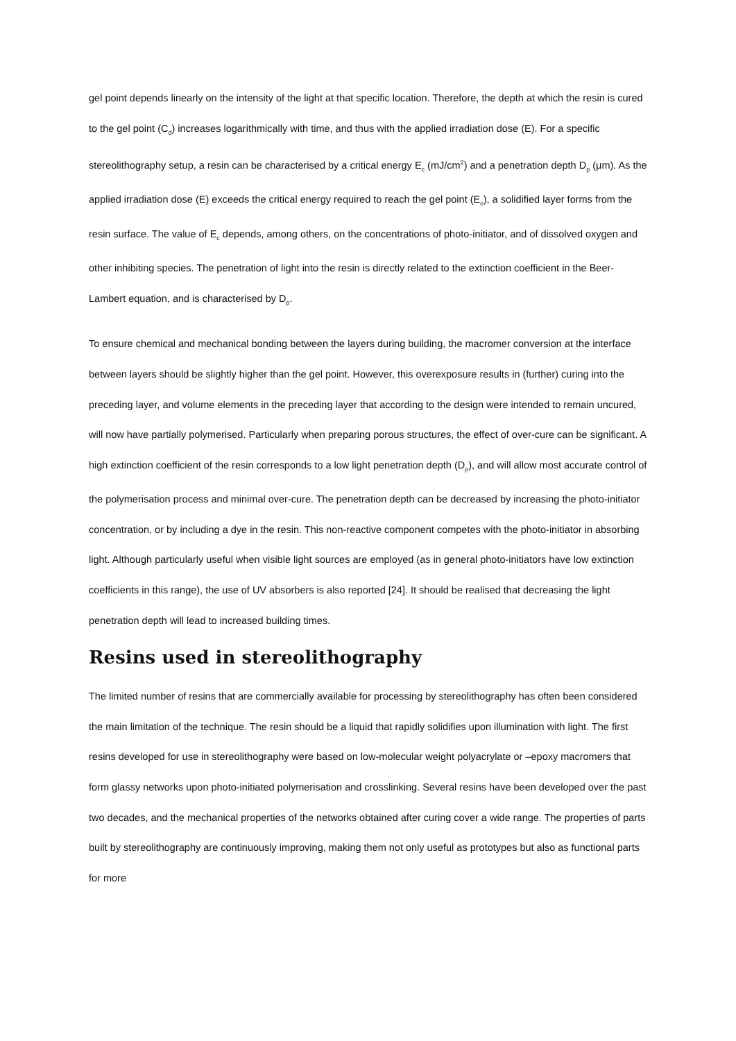gel point depends linearly on the intensity of the light at that specific location. Therefore, the depth at which the resin is cured to the gel point (C<sub>d</sub>) increases logarithmically with time, and thus with the applied irradiation dose (E). For a specific stereolithography setup, a resin can be characterised by a critical energy E<sub>c</sub> (mJ/cm<sup>2</sup>) and a penetration depth D<sub>p</sub> (μm). As the applied irradiation dose (E) exceeds the critical energy required to reach the gel point (E<sub>c</sub>), a solidified layer forms from the resin surface. The value of E<sub>c</sub> depends, among others, on the concentrations of photo-initiator, and of dissolved oxygen and other inhibiting species. The penetration of light into the resin is directly related to the extinction coefficient in the Beer-Lambert equation, and is characterised by D<sub>p</sub>.
To ensure chemical and mechanical bonding between the layers during building, the macromer conversion at the interface between layers should be slightly higher than the gel point. However, this overexposure results in (further) curing into the preceding layer, and volume elements in the preceding layer that according to the design were intended to remain uncured, will now have partially polymerised. Particularly when preparing porous structures, the effect of over-cure can be significant. A high extinction coefficient of the resin corresponds to a low light penetration depth (D<sub>p</sub>), and will allow most accurate control of the polymerisation process and minimal over-cure. The penetration depth can be decreased by increasing the photo-initiator concentration, or by including a dye in the resin. This non-reactive component competes with the photo-initiator in absorbing light. Although particularly useful when visible light sources are employed (as in general photo-initiators have low extinction coefficients in this range), the use of UV absorbers is also reported [24]. It should be realised that decreasing the light penetration depth will lead to increased building times.
Resins used in stereolithography
The limited number of resins that are commercially available for processing by stereolithography has often been considered the main limitation of the technique. The resin should be a liquid that rapidly solidifies upon illumination with light. The first resins developed for use in stereolithography were based on low-molecular weight polyacrylate or –epoxy macromers that form glassy networks upon photo-initiated polymerisation and crosslinking. Several resins have been developed over the past two decades, and the mechanical properties of the networks obtained after curing cover a wide range. The properties of parts built by stereolithography are continuously improving, making them not only useful as prototypes but also as functional parts for more